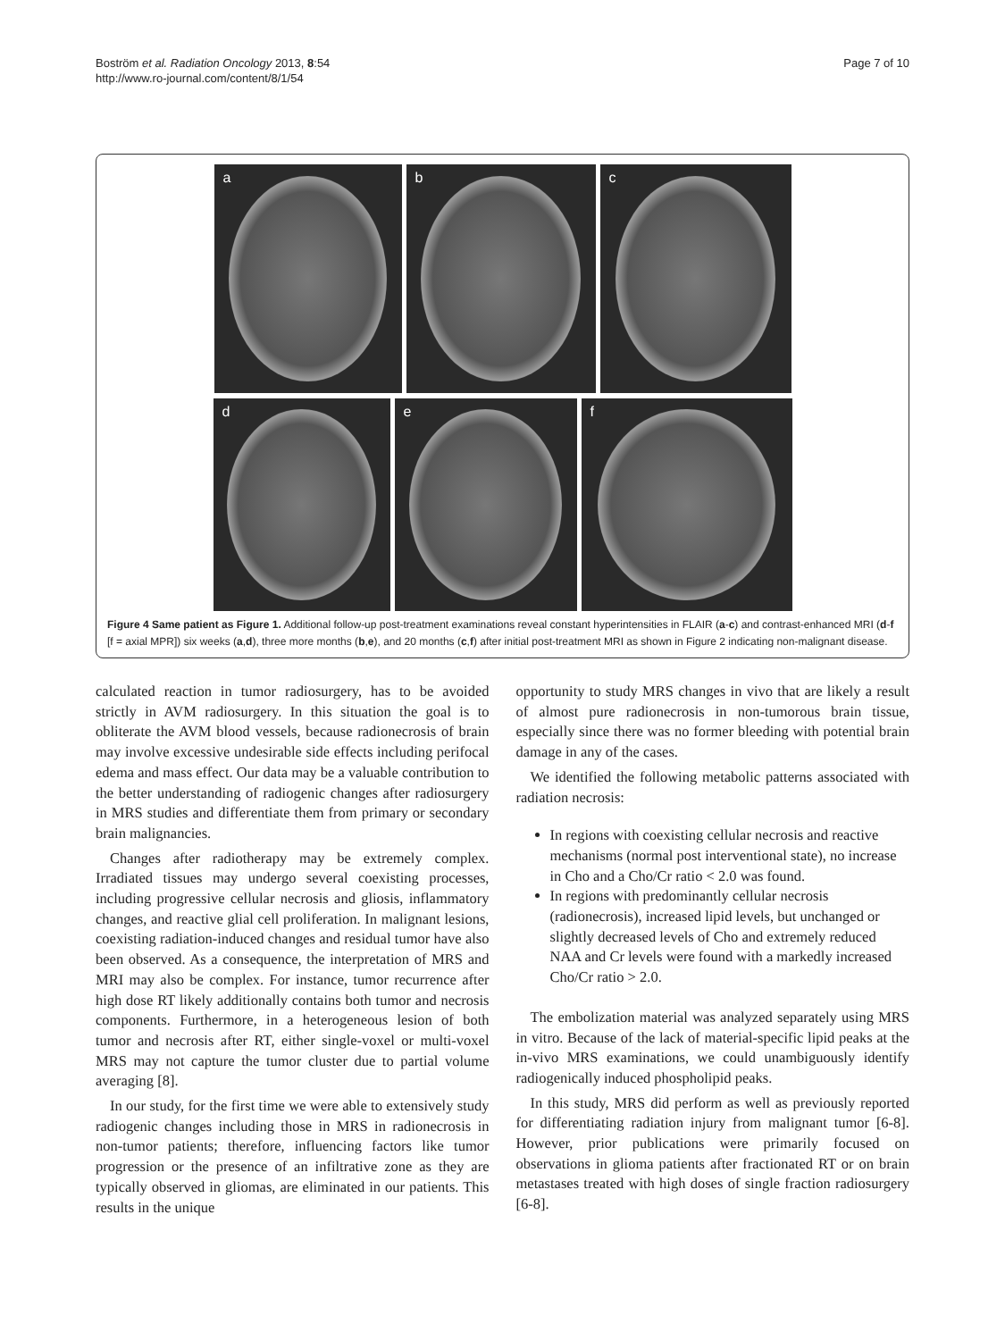Boström et al. Radiation Oncology 2013, 8:54
http://www.ro-journal.com/content/8/1/54
Page 7 of 10
a
b
c
d
e
f
Figure 4 Same patient as Figure 1. Additional follow-up post-treatment examinations reveal constant hyperintensities in FLAIR (a-c) and contrast-enhanced MRI (d-f [f = axial MPR]) six weeks (a,d), three more months (b,e), and 20 months (c,f) after initial post-treatment MRI as shown in Figure 2 indicating non-malignant disease.
calculated reaction in tumor radiosurgery, has to be avoided strictly in AVM radiosurgery. In this situation the goal is to obliterate the AVM blood vessels, because radionecrosis of brain may involve excessive undesirable side effects including perifocal edema and mass effect. Our data may be a valuable contribution to the better understanding of radiogenic changes after radiosurgery in MRS studies and differentiate them from primary or secondary brain malignancies.
Changes after radiotherapy may be extremely complex. Irradiated tissues may undergo several coexisting processes, including progressive cellular necrosis and gliosis, inflammatory changes, and reactive glial cell proliferation. In malignant lesions, coexisting radiation-induced changes and residual tumor have also been observed. As a consequence, the interpretation of MRS and MRI may also be complex. For instance, tumor recurrence after high dose RT likely additionally contains both tumor and necrosis components. Furthermore, in a heterogeneous lesion of both tumor and necrosis after RT, either single-voxel or multi-voxel MRS may not capture the tumor cluster due to partial volume averaging [8].
In our study, for the first time we were able to extensively study radiogenic changes including those in MRS in radionecrosis in non-tumor patients; therefore, influencing factors like tumor progression or the presence of an infiltrative zone as they are typically observed in gliomas, are eliminated in our patients. This results in the unique
opportunity to study MRS changes in vivo that are likely a result of almost pure radionecrosis in non-tumorous brain tissue, especially since there was no former bleeding with potential brain damage in any of the cases.
We identified the following metabolic patterns associated with radiation necrosis:
In regions with coexisting cellular necrosis and reactive mechanisms (normal post interventional state), no increase in Cho and a Cho/Cr ratio < 2.0 was found.
In regions with predominantly cellular necrosis (radionecrosis), increased lipid levels, but unchanged or slightly decreased levels of Cho and extremely reduced NAA and Cr levels were found with a markedly increased Cho/Cr ratio > 2.0.
The embolization material was analyzed separately using MRS in vitro. Because of the lack of material-specific lipid peaks at the in-vivo MRS examinations, we could unambiguously identify radiogenically induced phospholipid peaks.
In this study, MRS did perform as well as previously reported for differentiating radiation injury from malignant tumor [6-8]. However, prior publications were primarily focused on observations in glioma patients after fractionated RT or on brain metastases treated with high doses of single fraction radiosurgery [6-8].